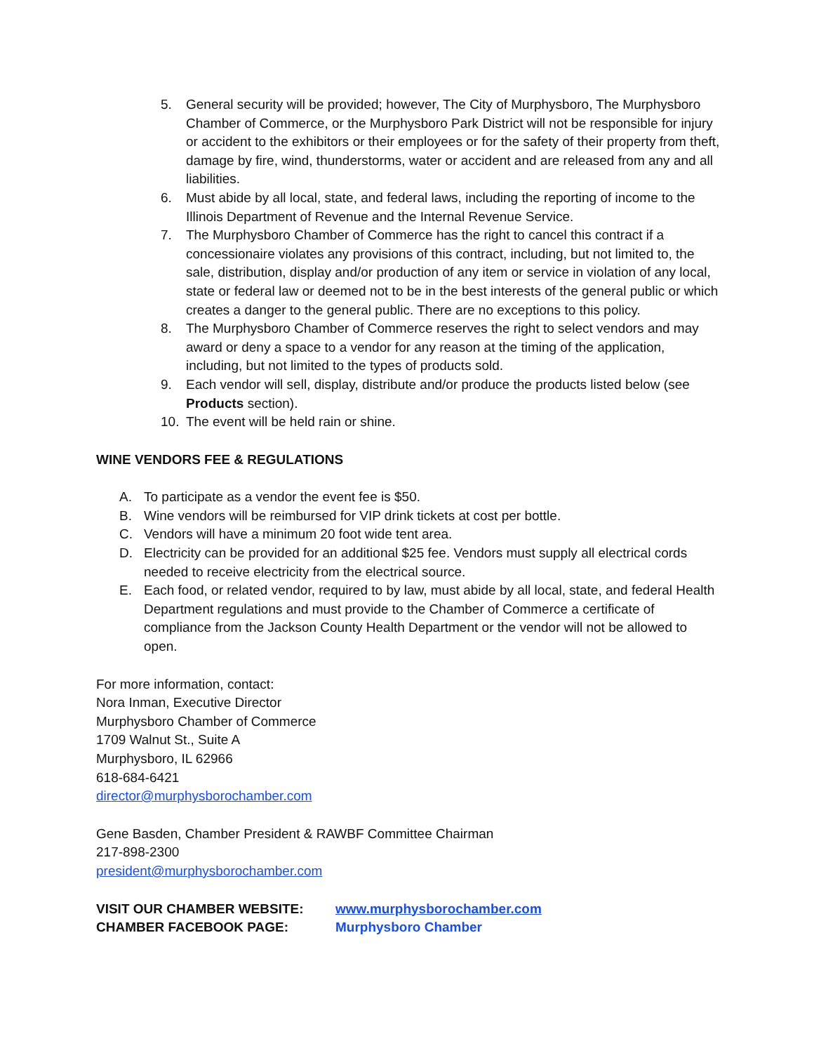5. General security will be provided; however, The City of Murphysboro, The Murphysboro Chamber of Commerce, or the Murphysboro Park District will not be responsible for injury or accident to the exhibitors or their employees or for the safety of their property from theft, damage by fire, wind, thunderstorms, water or accident and are released from any and all liabilities.
6. Must abide by all local, state, and federal laws, including the reporting of income to the Illinois Department of Revenue and the Internal Revenue Service.
7. The Murphysboro Chamber of Commerce has the right to cancel this contract if a concessionaire violates any provisions of this contract, including, but not limited to, the sale, distribution, display and/or production of any item or service in violation of any local, state or federal law or deemed not to be in the best interests of the general public or which creates a danger to the general public. There are no exceptions to this policy.
8. The Murphysboro Chamber of Commerce reserves the right to select vendors and may award or deny a space to a vendor for any reason at the timing of the application, including, but not limited to the types of products sold.
9. Each vendor will sell, display, distribute and/or produce the products listed below (see Products section).
10. The event will be held rain or shine.
WINE VENDORS FEE & REGULATIONS
A. To participate as a vendor the event fee is $50.
B. Wine vendors will be reimbursed for VIP drink tickets at cost per bottle.
C. Vendors will have a minimum 20 foot wide tent area.
D. Electricity can be provided for an additional $25 fee. Vendors must supply all electrical cords needed to receive electricity from the electrical source.
E. Each food, or related vendor, required to by law, must abide by all local, state, and federal Health Department regulations and must provide to the Chamber of Commerce a certificate of compliance from the Jackson County Health Department or the vendor will not be allowed to open.
For more information, contact:
Nora Inman, Executive Director
Murphysboro Chamber of Commerce
1709 Walnut St., Suite A
Murphysboro, IL 62966
618-684-6421
director@murphysborochamber.com
Gene Basden, Chamber President & RAWBF Committee Chairman
217-898-2300
president@murphysborochamber.com
VISIT OUR CHAMBER WEBSITE: www.murphysborochamber.com
CHAMBER FACEBOOK PAGE: Murphysboro Chamber